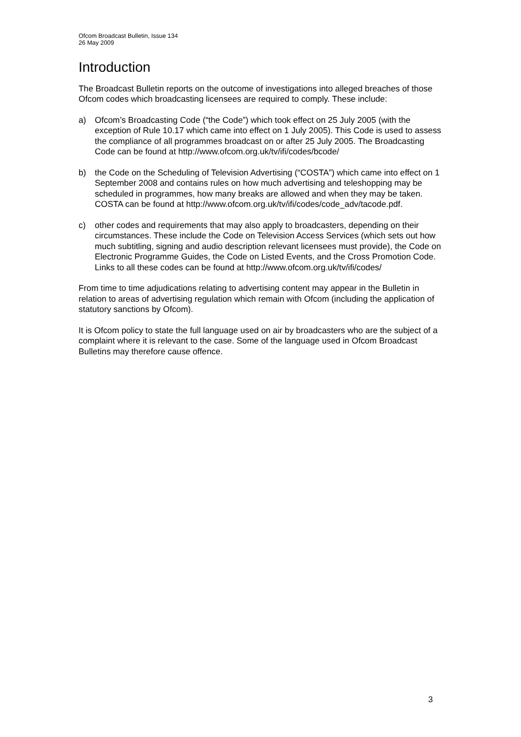Ofcom Broadcast Bulletin, Issue 134
26 May 2009
Introduction
The Broadcast Bulletin reports on the outcome of investigations into alleged breaches of those Ofcom codes which broadcasting licensees are required to comply. These include:
a) Ofcom’s Broadcasting Code (“the Code”) which took effect on 25 July 2005 (with the exception of Rule 10.17 which came into effect on 1 July 2005). This Code is used to assess the compliance of all programmes broadcast on or after 25 July 2005. The Broadcasting Code can be found at http://www.ofcom.org.uk/tv/ifi/codes/bcode/
b) the Code on the Scheduling of Television Advertising (“COSTA”) which came into effect on 1 September 2008 and contains rules on how much advertising and teleshopping may be scheduled in programmes, how many breaks are allowed and when they may be taken. COSTA can be found at http://www.ofcom.org.uk/tv/ifi/codes/code_adv/tacode.pdf.
c) other codes and requirements that may also apply to broadcasters, depending on their circumstances. These include the Code on Television Access Services (which sets out how much subtitling, signing and audio description relevant licensees must provide), the Code on Electronic Programme Guides, the Code on Listed Events, and the Cross Promotion Code. Links to all these codes can be found at http://www.ofcom.org.uk/tv/ifi/codes/
From time to time adjudications relating to advertising content may appear in the Bulletin in relation to areas of advertising regulation which remain with Ofcom (including the application of statutory sanctions by Ofcom).
It is Ofcom policy to state the full language used on air by broadcasters who are the subject of a complaint where it is relevant to the case. Some of the language used in Ofcom Broadcast Bulletins may therefore cause offence.
3